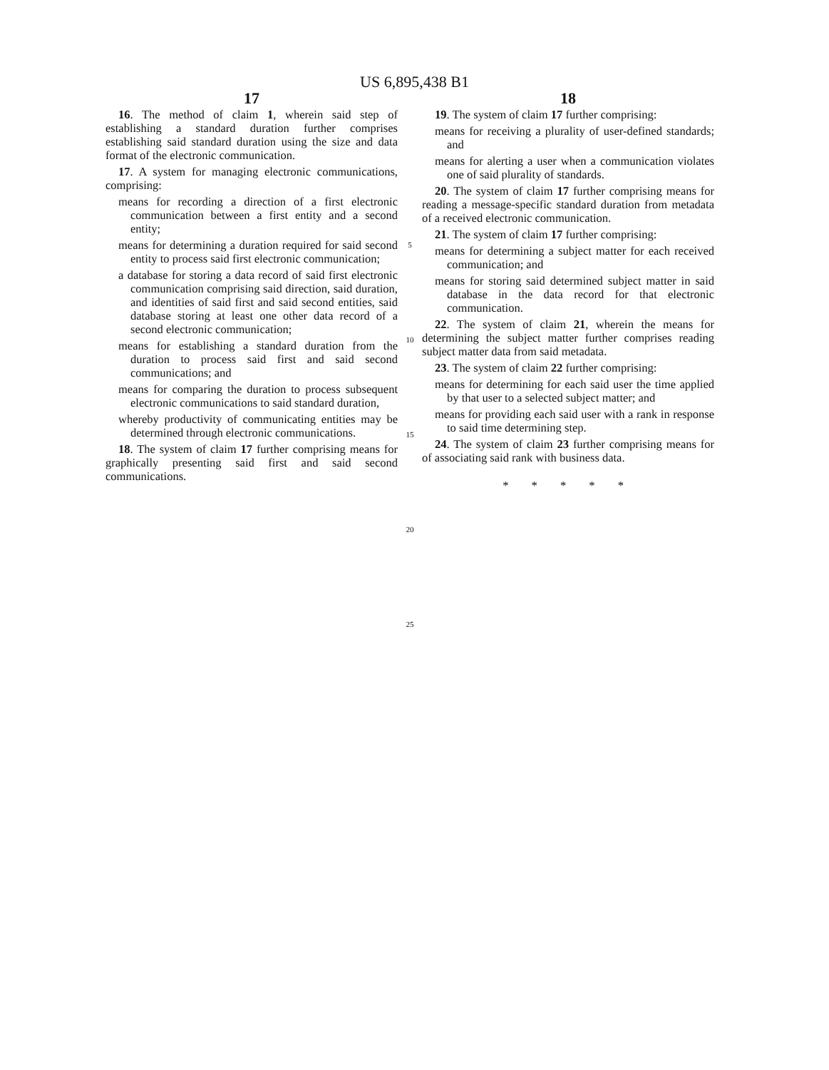US 6,895,438 B1
17
16. The method of claim 1, wherein said step of establishing a standard duration further comprises establishing said standard duration using the size and data format of the electronic communication.
17. A system for managing electronic communications, comprising:
means for recording a direction of a first electronic communication between a first entity and a second entity;
means for determining a duration required for said second entity to process said first electronic communication;
a database for storing a data record of said first electronic communication comprising said direction, said duration, and identities of said first and said second entities, said database storing at least one other data record of a second electronic communication;
means for establishing a standard duration from the duration to process said first and said second communications; and
means for comparing the duration to process subsequent electronic communications to said standard duration,
whereby productivity of communicating entities may be determined through electronic communications.
18. The system of claim 17 further comprising means for graphically presenting said first and said second communications.
5
10
15
20
25
18
19. The system of claim 17 further comprising:
means for receiving a plurality of user-defined standards; and
means for alerting a user when a communication violates one of said plurality of standards.
20. The system of claim 17 further comprising means for reading a message-specific standard duration from metadata of a received electronic communication.
21. The system of claim 17 further comprising:
means for determining a subject matter for each received communication; and
means for storing said determined subject matter in said database in the data record for that electronic communication.
22. The system of claim 21, wherein the means for determining the subject matter further comprises reading subject matter data from said metadata.
23. The system of claim 22 further comprising:
means for determining for each said user the time applied by that user to a selected subject matter; and
means for providing each said user with a rank in response to said time determining step.
24. The system of claim 23 further comprising means for of associating said rank with business data.
* * * * *